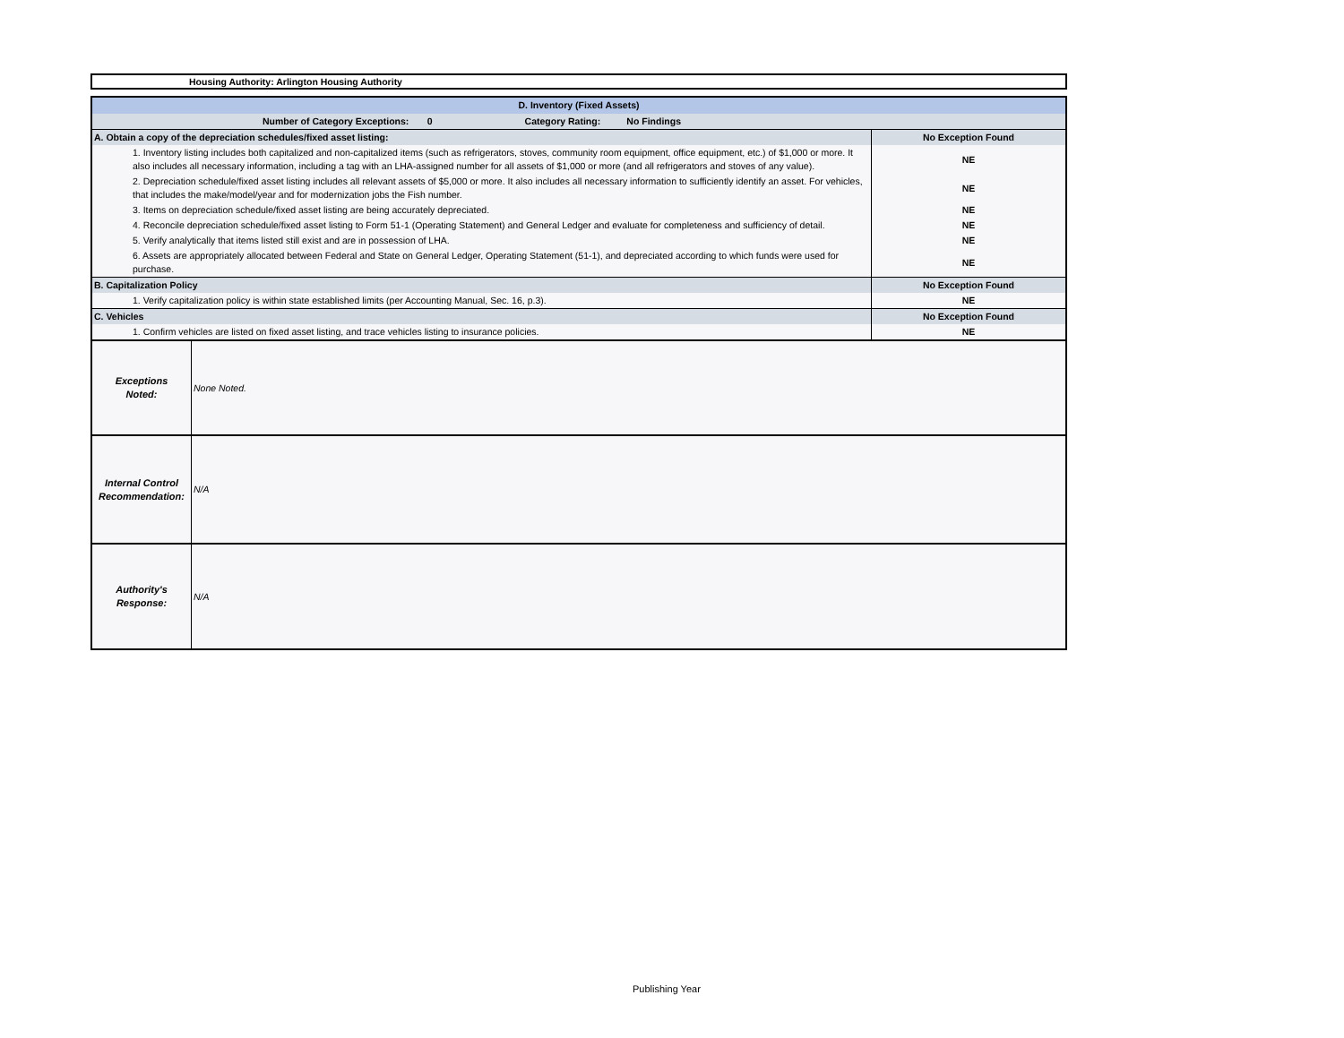Housing Authority: Arlington Housing Authority
| D. Inventory (Fixed Assets) | |
| Number of Category Exceptions: 0 Category Rating: No Findings | |
| A. Obtain a copy of the depreciation schedules/fixed asset listing: | No Exception Found |
| 1. Inventory listing includes both capitalized and non-capitalized items (such as refrigerators, stoves, community room equipment, office equipment, etc.) of $1,000 or more. It also includes all necessary information, including a tag with an LHA-assigned number for all assets of $1,000 or more (and all refrigerators and stoves of any value). | NE |
| 2. Depreciation schedule/fixed asset listing includes all relevant assets of $5,000 or more. It also includes all necessary information to sufficiently identify an asset. For vehicles, that includes the make/model/year and for modernization jobs the Fish number. | NE |
| 3. Items on depreciation schedule/fixed asset listing are being accurately depreciated. | NE |
| 4. Reconcile depreciation schedule/fixed asset listing to Form 51-1 (Operating Statement) and General Ledger and evaluate for completeness and sufficiency of detail. | NE |
| 5. Verify analytically that items listed still exist and are in possession of LHA. | NE |
| 6. Assets are appropriately allocated between Federal and State on General Ledger, Operating Statement (51-1), and depreciated according to which funds were used for purchase. | NE |
| B. Capitalization Policy | No Exception Found |
| 1. Verify capitalization policy is within state established limits (per Accounting Manual, Sec. 16, p.3). | NE |
| C. Vehicles | No Exception Found |
| 1. Confirm vehicles are listed on fixed asset listing, and trace vehicles listing to insurance policies. | NE |
| Exceptions Noted: | None Noted. |
| Internal Control Recommendation: | N/A |
| Authority's Response: | N/A |
Publishing Year